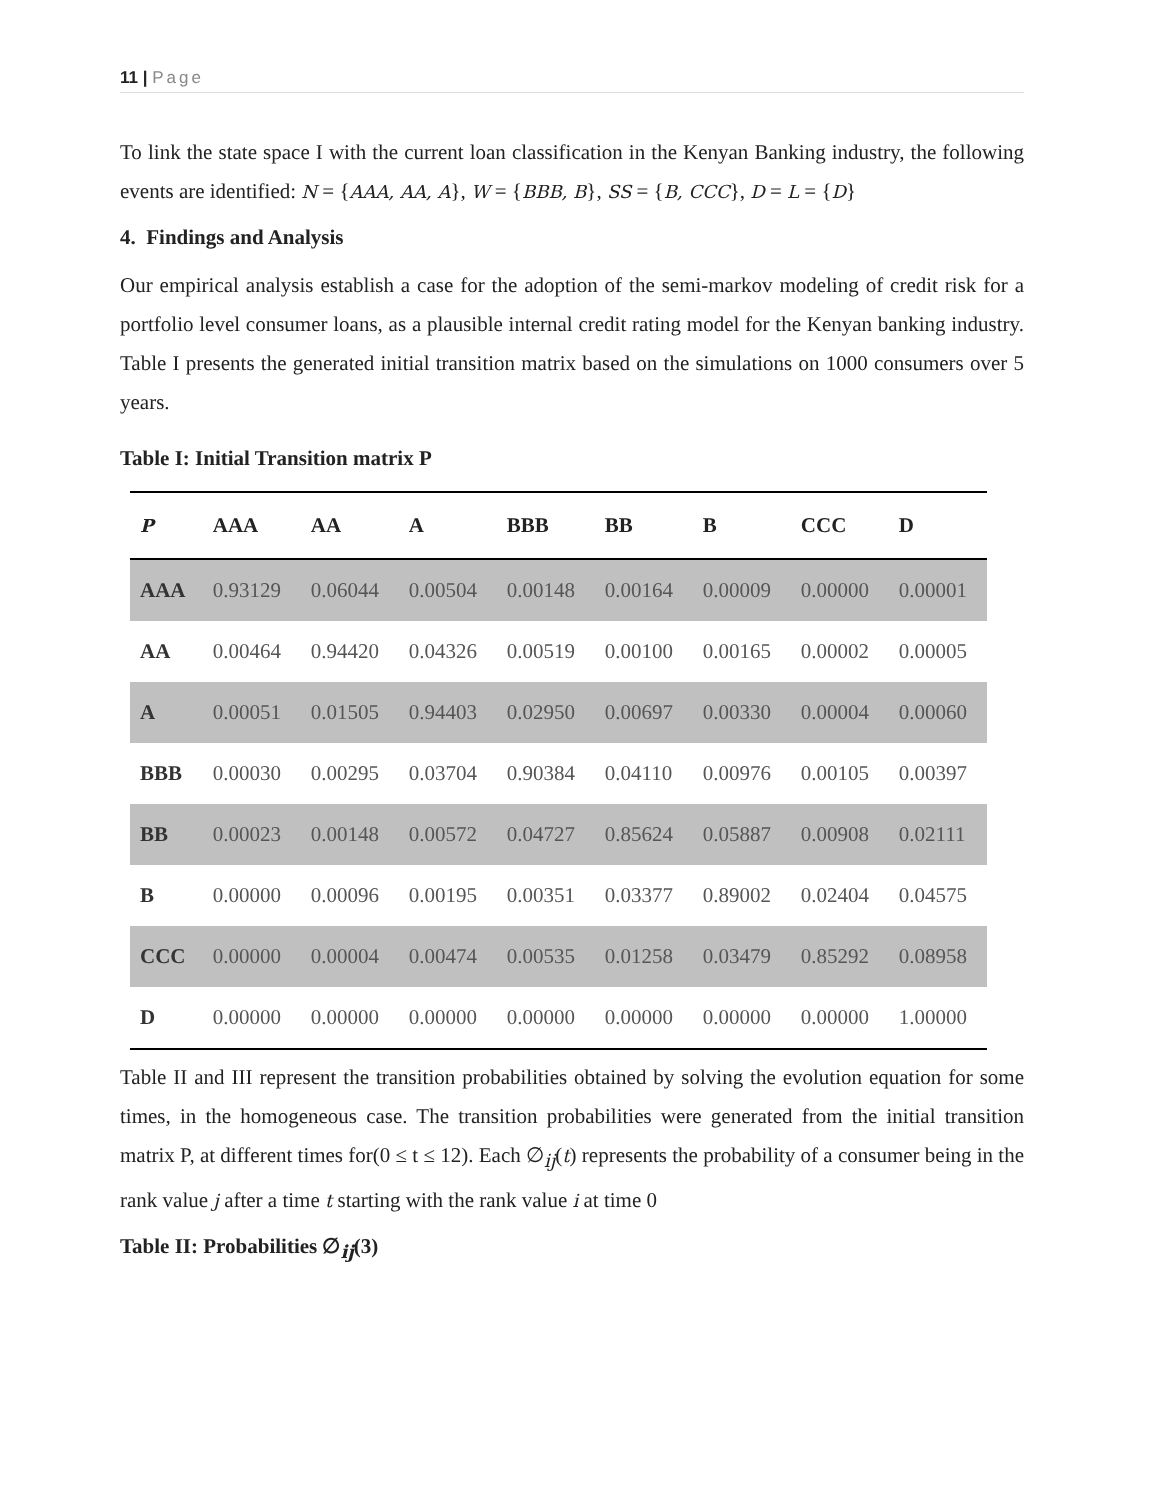11 | Page
To link the state space I with the current loan classification in the Kenyan Banking industry, the following events are identified: N = {AAA, AA, A}, W = {BBB, B}, SS = {B, CCC}, D = L = {D}
4. Findings and Analysis
Our empirical analysis establish a case for the adoption of the semi-markov modeling of credit risk for a portfolio level consumer loans, as a plausible internal credit rating model for the Kenyan banking industry. Table I presents the generated initial transition matrix based on the simulations on 1000 consumers over 5 years.
Table I: Initial Transition matrix P
| P | AAA | AA | A | BBB | BB | B | CCC | D |
| --- | --- | --- | --- | --- | --- | --- | --- | --- |
| AAA | 0.93129 | 0.06044 | 0.00504 | 0.00148 | 0.00164 | 0.00009 | 0.00000 | 0.00001 |
| AA | 0.00464 | 0.94420 | 0.04326 | 0.00519 | 0.00100 | 0.00165 | 0.00002 | 0.00005 |
| A | 0.00051 | 0.01505 | 0.94403 | 0.02950 | 0.00697 | 0.00330 | 0.00004 | 0.00060 |
| BBB | 0.00030 | 0.00295 | 0.03704 | 0.90384 | 0.04110 | 0.00976 | 0.00105 | 0.00397 |
| BB | 0.00023 | 0.00148 | 0.00572 | 0.04727 | 0.85624 | 0.05887 | 0.00908 | 0.02111 |
| B | 0.00000 | 0.00096 | 0.00195 | 0.00351 | 0.03377 | 0.89002 | 0.02404 | 0.04575 |
| CCC | 0.00000 | 0.00004 | 0.00474 | 0.00535 | 0.01258 | 0.03479 | 0.85292 | 0.08958 |
| D | 0.00000 | 0.00000 | 0.00000 | 0.00000 | 0.00000 | 0.00000 | 0.00000 | 1.00000 |
Table II and III represent the transition probabilities obtained by solving the evolution equation for some times, in the homogeneous case. The transition probabilities were generated from the initial transition matrix P, at different times for(0 ≤ t ≤ 12). Each ∅<sub>ij</sub>(t) represents the probability of a consumer being in the rank value j after a time t starting with the rank value i at time 0
Table II: Probabilities ∅<sub>ij</sub>(3)